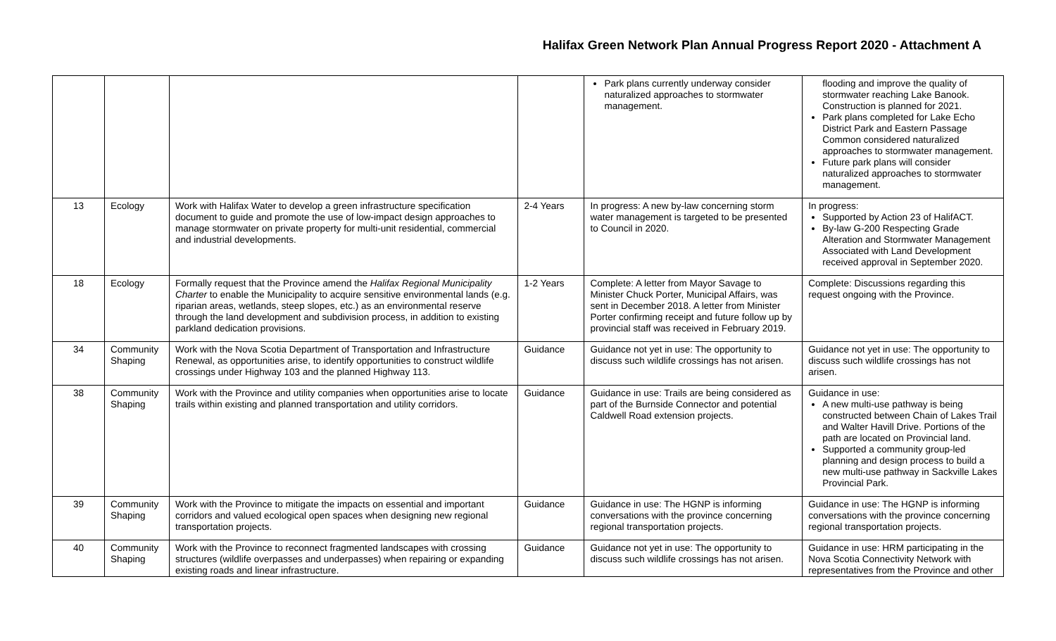Halifax Green Network Plan Annual Progress Report 2020 - Attachment A
| | | | | Park plans currently underway consider naturalized approaches to stormwater management. | flooding and improve the quality of stormwater reaching Lake Banook. Construction is planned for 2021. Park plans completed for Lake Echo District Park and Eastern Passage Common considered naturalized approaches to stormwater management. Future park plans will consider naturalized approaches to stormwater management. |
| 13 | Ecology | Work with Halifax Water to develop a green infrastructure specification document to guide and promote the use of low-impact design approaches to manage stormwater on private property for multi-unit residential, commercial and industrial developments. | 2-4 Years | In progress: A new by-law concerning storm water management is targeted to be presented to Council in 2020. | In progress: Supported by Action 23 of HalifACT. By-law G-200 Respecting Grade Alteration and Stormwater Management Associated with Land Development received approval in September 2020. |
| 18 | Ecology | Formally request that the Province amend the Halifax Regional Municipality Charter to enable the Municipality to acquire sensitive environmental lands (e.g. riparian areas, wetlands, steep slopes, etc.) as an environmental reserve through the land development and subdivision process, in addition to existing parkland dedication provisions. | 1-2 Years | Complete: A letter from Mayor Savage to Minister Chuck Porter, Municipal Affairs, was sent in December 2018. A letter from Minister Porter confirming receipt and future follow up by provincial staff was received in February 2019. | Complete: Discussions regarding this request ongoing with the Province. |
| 34 | Community Shaping | Work with the Nova Scotia Department of Transportation and Infrastructure Renewal, as opportunities arise, to identify opportunities to construct wildlife crossings under Highway 103 and the planned Highway 113. | Guidance | Guidance not yet in use: The opportunity to discuss such wildlife crossings has not arisen. | Guidance not yet in use: The opportunity to discuss such wildlife crossings has not arisen. |
| 38 | Community Shaping | Work with the Province and utility companies when opportunities arise to locate trails within existing and planned transportation and utility corridors. | Guidance | Guidance in use: Trails are being considered as part of the Burnside Connector and potential Caldwell Road extension projects. | Guidance in use: A new multi-use pathway is being constructed between Chain of Lakes Trail and Walter Havill Drive. Portions of the path are located on Provincial land. Supported a community group-led planning and design process to build a new multi-use pathway in Sackville Lakes Provincial Park. |
| 39 | Community Shaping | Work with the Province to mitigate the impacts on essential and important corridors and valued ecological open spaces when designing new regional transportation projects. | Guidance | Guidance in use: The HGNP is informing conversations with the province concerning regional transportation projects. | Guidance in use: The HGNP is informing conversations with the province concerning regional transportation projects. |
| 40 | Community Shaping | Work with the Province to reconnect fragmented landscapes with crossing structures (wildlife overpasses and underpasses) when repairing or expanding existing roads and linear infrastructure. | Guidance | Guidance not yet in use: The opportunity to discuss such wildlife crossings has not arisen. | Guidance in use: HRM participating in the Nova Scotia Connectivity Network with representatives from the Province and other |